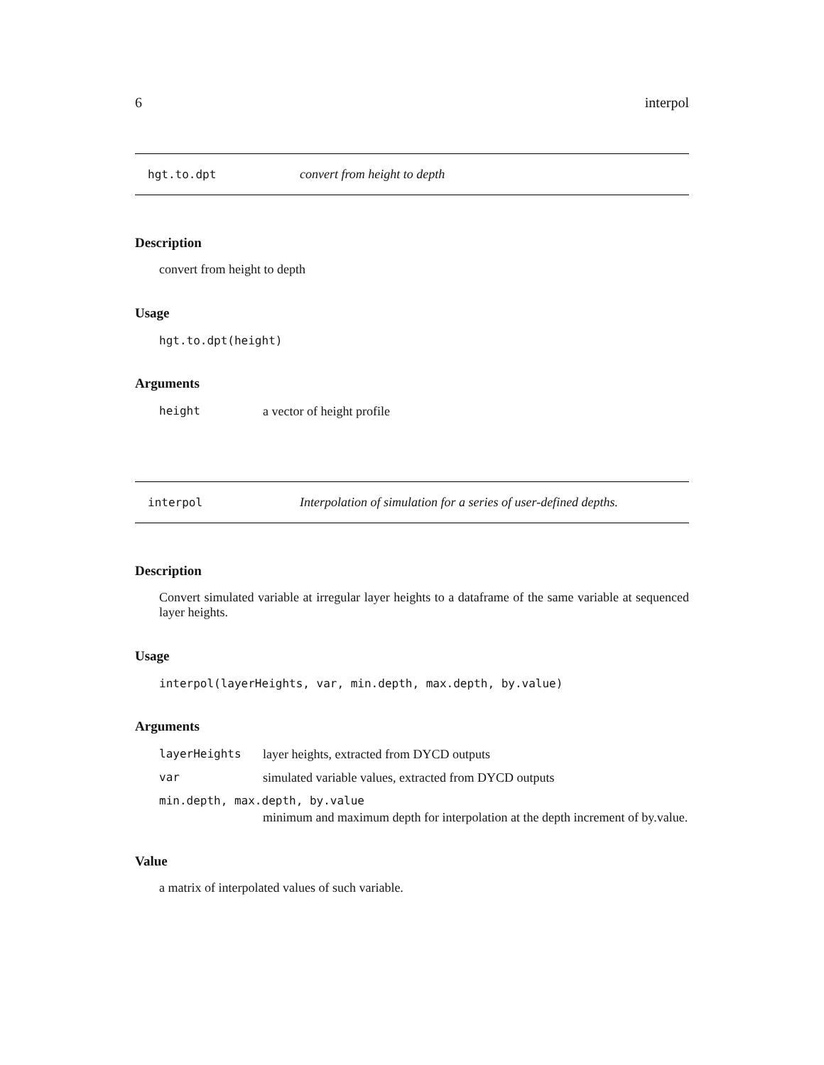6 interpol
hgt.to.dpt convert from height to depth
Description
convert from height to depth
Usage
hgt.to.dpt(height)
Arguments
height a vector of height profile
interpol Interpolation of simulation for a series of user-defined depths.
Description
Convert simulated variable at irregular layer heights to a dataframe of the same variable at sequenced layer heights.
Usage
interpol(layerHeights, var, min.depth, max.depth, by.value)
Arguments
layerHeights layer heights, extracted from DYCD outputs
var simulated variable values, extracted from DYCD outputs
min.depth, max.depth, by.value
minimum and maximum depth for interpolation at the depth increment of by.value.
Value
a matrix of interpolated values of such variable.